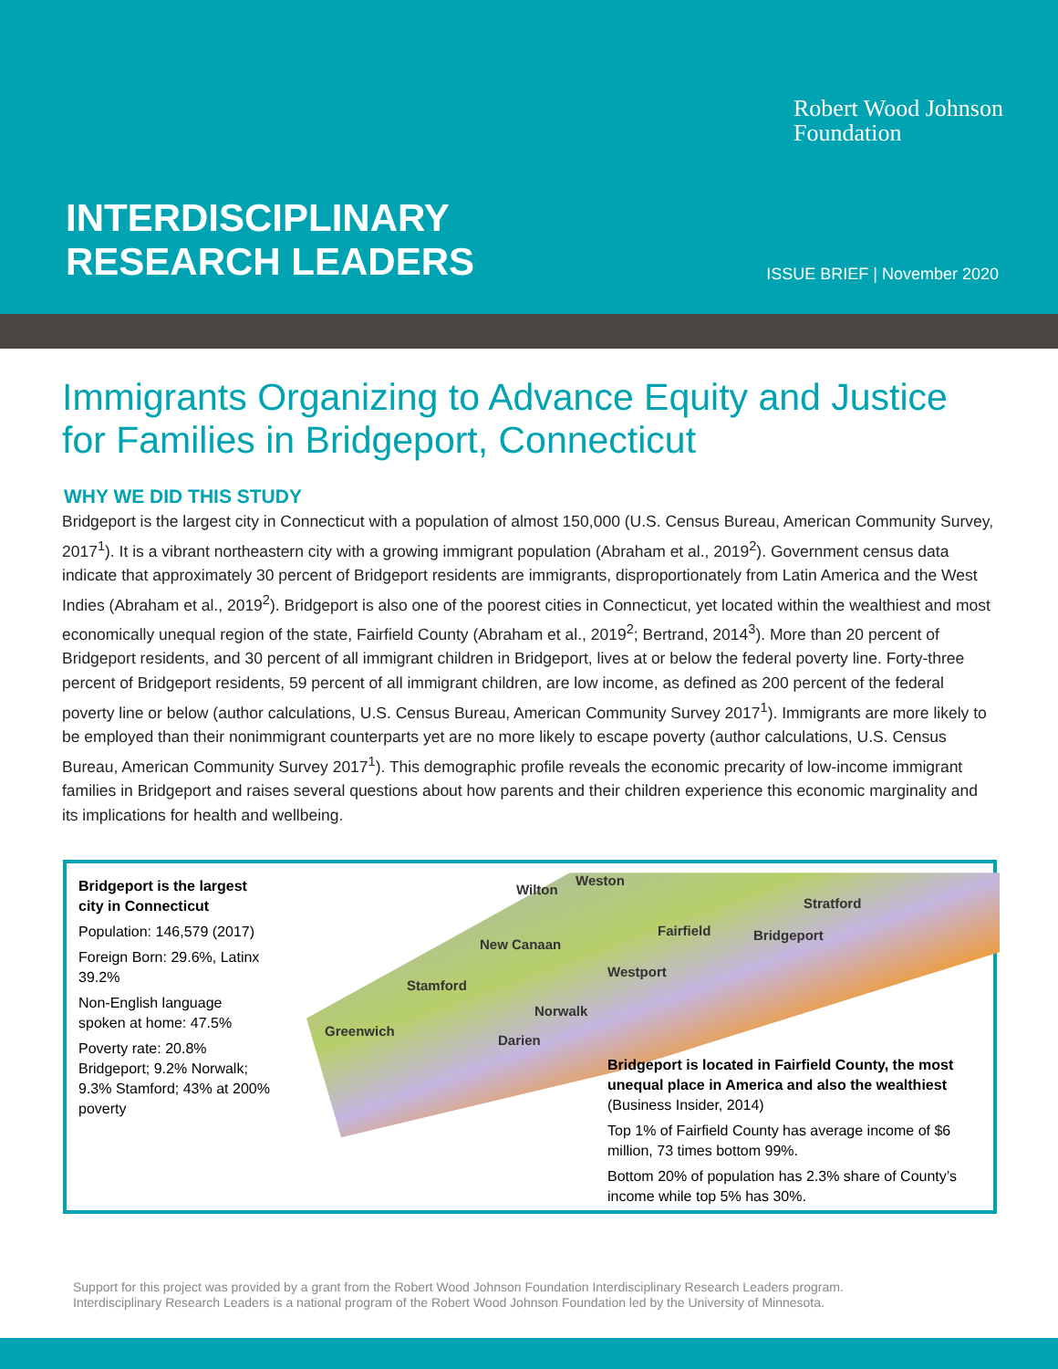Robert Wood Johnson
Foundation
INTERDISCIPLINARY
RESEARCH LEADERS
ISSUE BRIEF | November 2020
Immigrants Organizing to Advance Equity and Justice for Families in Bridgeport, Connecticut
WHY WE DID THIS STUDY
Bridgeport is the largest city in Connecticut with a population of almost 150,000 (U.S. Census Bureau, American Community Survey, 2017<sup>1</sup>). It is a vibrant northeastern city with a growing immigrant population (Abraham et al., 2019<sup>2</sup>). Government census data indicate that approximately 30 percent of Bridgeport residents are immigrants, disproportionately from Latin America and the West Indies (Abraham et al., 2019<sup>2</sup>). Bridgeport is also one of the poorest cities in Connecticut, yet located within the wealthiest and most economically unequal region of the state, Fairfield County (Abraham et al., 2019<sup>2</sup>; Bertrand, 2014<sup>3</sup>). More than 20 percent of Bridgeport residents, and 30 percent of all immigrant children in Bridgeport, lives at or below the federal poverty line. Forty-three percent of Bridgeport residents, 59 percent of all immigrant children, are low income, as defined as 200 percent of the federal poverty line or below (author calculations, U.S. Census Bureau, American Community Survey 2017<sup>1</sup>). Immigrants are more likely to be employed than their nonimmigrant counterparts yet are no more likely to escape poverty (author calculations, U.S. Census Bureau, American Community Survey 2017<sup>1</sup>). This demographic profile reveals the economic precarity of low-income immigrant families in Bridgeport and raises several questions about how parents and their children experience this economic marginality and its implications for health and wellbeing.
Bridgeport is the largest city in Connecticut
Population: 146,579 (2017)
Foreign Born: 29.6%, Latinx 39.2%
Non-English language spoken at home: 47.5%
Poverty rate: 20.8% Bridgeport; 9.2% Norwalk; 9.3% Stamford; 43% at 200% poverty
Wilton
Weston
Stratford
Fairfield Bridgeport
New Canaan
Westport
Stamford
Norwalk
Greenwich
Darien
Bridgeport is located in Fairfield County, the most unequal place in America and also the wealthiest (Business Insider, 2014)
Top 1% of Fairfield County has average income of $6 million, 73 times bottom 99%.
Bottom 20% of population has 2.3% share of County’s income while top 5% has 30%.
Support for this project was provided by a grant from the Robert Wood Johnson Foundation Interdisciplinary Research Leaders program.
Interdisciplinary Research Leaders is a national program of the Robert Wood Johnson Foundation led by the University of Minnesota.